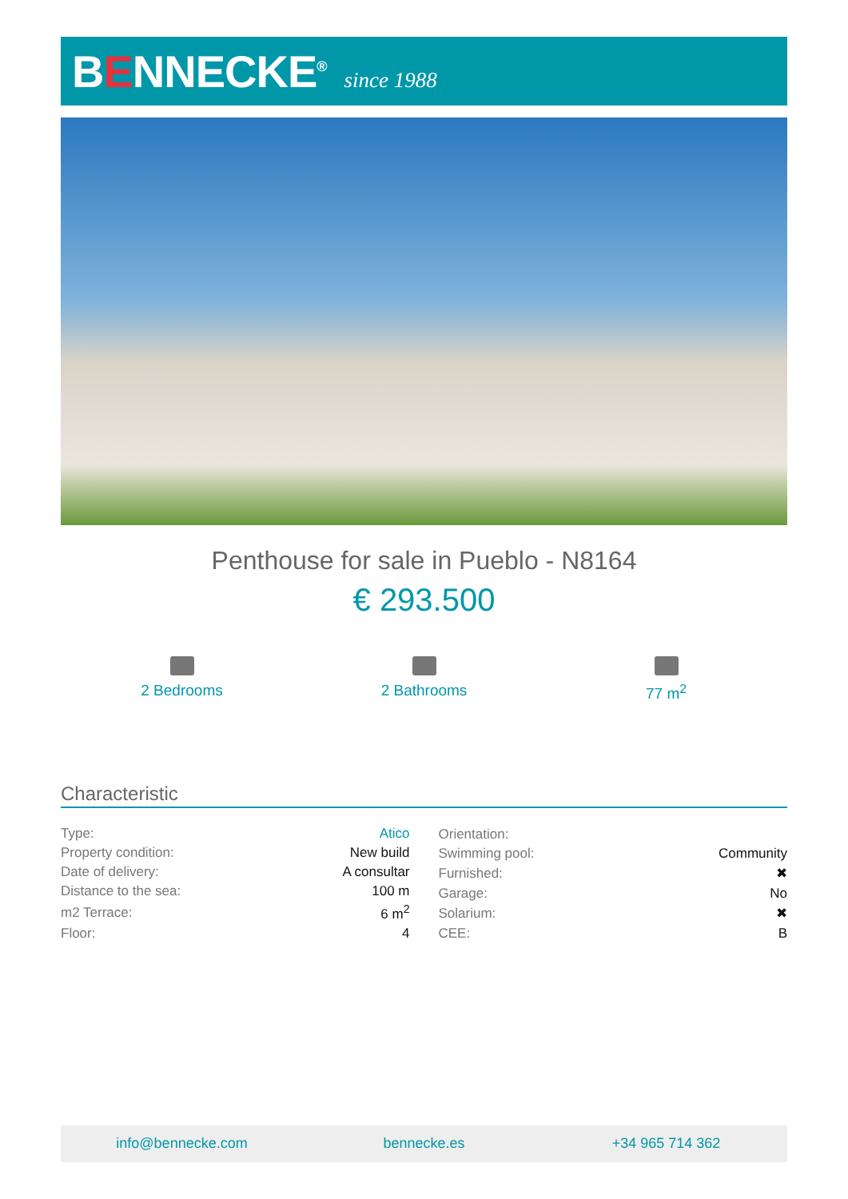BENNECKE<sup>®</sup>
since 1988
Penthouse for sale in Pueblo - N8164
€ 293.500
2 Bedrooms 2 Bathrooms 77 m<sup>2</sup>
Characteristic
| Type: | Atico |
| Property condition: | New build |
| Date of delivery: | A consultar |
| Distance to the sea: | 100 m |
| m2 Terrace: | 6 m<sup>2</sup> |
| Floor: | 4 |
| Orientation: | |
| Swimming pool: | Community |
| Furnished: | ✖ |
| Garage: | No |
| Solarium: | ✖ |
| CEE: | B |
info@bennecke.com bennecke.es +34 965 714 362